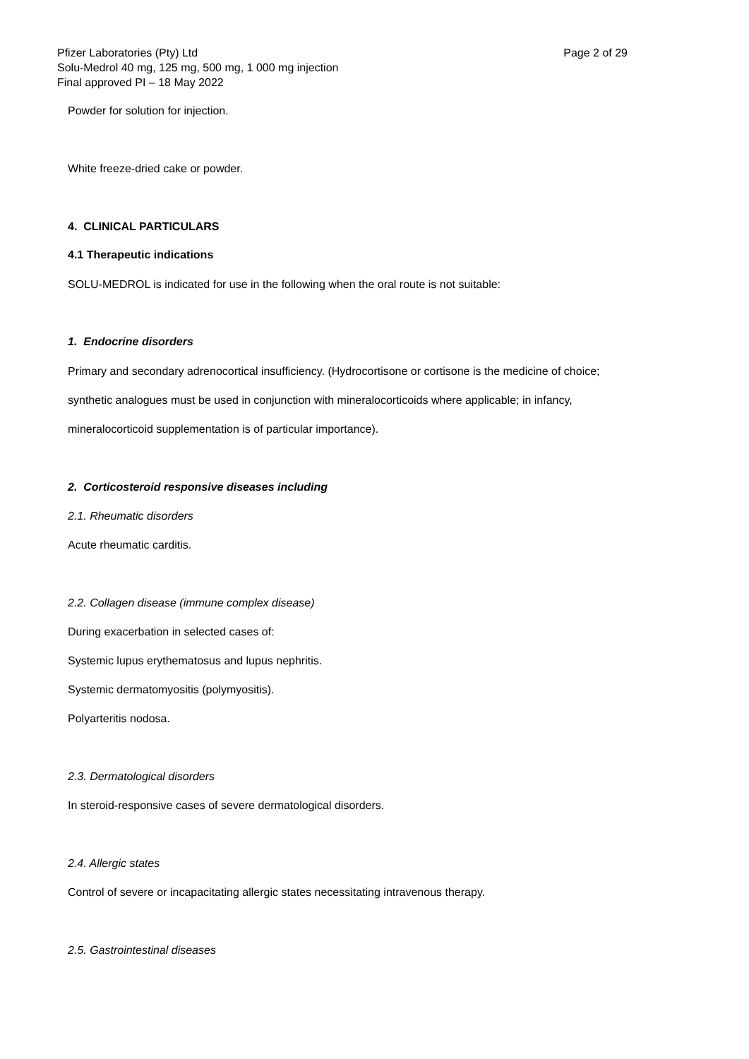Pfizer Laboratories (Pty) Ltd
Solu-Medrol 40 mg, 125 mg, 500 mg, 1 000 mg injection
Final approved PI – 18 May 2022
Page 2 of 29
Powder for solution for injection.
White freeze-dried cake or powder.
4. CLINICAL PARTICULARS
4.1 Therapeutic indications
SOLU-MEDROL is indicated for use in the following when the oral route is not suitable:
1. Endocrine disorders
Primary and secondary adrenocortical insufficiency. (Hydrocortisone or cortisone is the medicine of choice;
synthetic analogues must be used in conjunction with mineralocorticoids where applicable; in infancy,
mineralocorticoid supplementation is of particular importance).
2. Corticosteroid responsive diseases including
2.1. Rheumatic disorders
Acute rheumatic carditis.
2.2. Collagen disease (immune complex disease)
During exacerbation in selected cases of:
Systemic lupus erythematosus and lupus nephritis.
Systemic dermatomyositis (polymyositis).
Polyarteritis nodosa.
2.3. Dermatological disorders
In steroid-responsive cases of severe dermatological disorders.
2.4. Allergic states
Control of severe or incapacitating allergic states necessitating intravenous therapy.
2.5. Gastrointestinal diseases